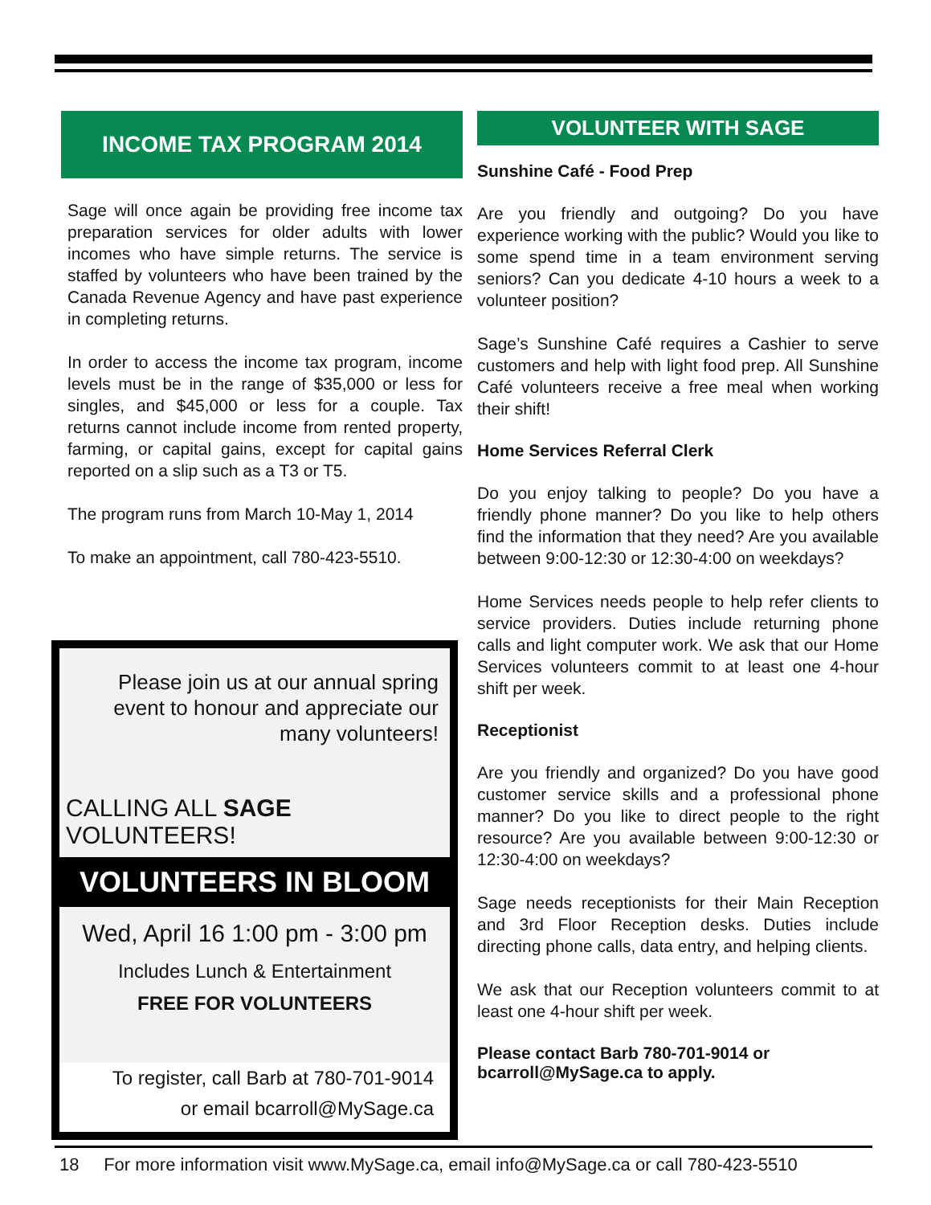INCOME TAX PROGRAM 2014
Sage will once again be providing free income tax preparation services for older adults with lower incomes who have simple returns. The service is staffed by volunteers who have been trained by the Canada Revenue Agency and have past experience in completing returns.
In order to access the income tax program, income levels must be in the range of $35,000 or less for singles, and $45,000 or less for a couple. Tax returns cannot include income from rented property, farming, or capital gains, except for capital gains reported on a slip such as a T3 or T5.
The program runs from March 10-May 1, 2014
To make an appointment, call 780-423-5510.
Please join us at our annual spring event to honour and appreciate our many volunteers!
CALLING ALL SAGE VOLUNTEERS!
VOLUNTEERS IN BLOOM
Wed, April 16 1:00 pm - 3:00 pm
Includes Lunch & Entertainment
FREE FOR VOLUNTEERS
To register, call Barb at 780-701-9014
or email bcarroll@MySage.ca
VOLUNTEER WITH SAGE
Sunshine Café - Food Prep
Are you friendly and outgoing? Do you have experience working with the public? Would you like to some spend time in a team environment serving seniors? Can you dedicate 4-10 hours a week to a volunteer position?
Sage’s Sunshine Café requires a Cashier to serve customers and help with light food prep. All Sunshine Café volunteers receive a free meal when working their shift!
Home Services Referral Clerk
Do you enjoy talking to people? Do you have a friendly phone manner? Do you like to help others find the information that they need? Are you available between 9:00-12:30 or 12:30-4:00 on weekdays?
Home Services needs people to help refer clients to service providers. Duties include returning phone calls and light computer work. We ask that our Home Services volunteers commit to at least one 4-hour shift per week.
Receptionist
Are you friendly and organized? Do you have good customer service skills and a professional phone manner? Do you like to direct people to the right resource? Are you available between 9:00-12:30 or 12:30-4:00 on weekdays?
Sage needs receptionists for their Main Reception and 3rd Floor Reception desks. Duties include directing phone calls, data entry, and helping clients.
We ask that our Reception volunteers commit to at least one 4-hour shift per week.
Please contact Barb 780-701-9014 or bcarroll@MySage.ca to apply.
18 For more information visit www.MySage.ca, email info@MySage.ca or call 780-423-5510